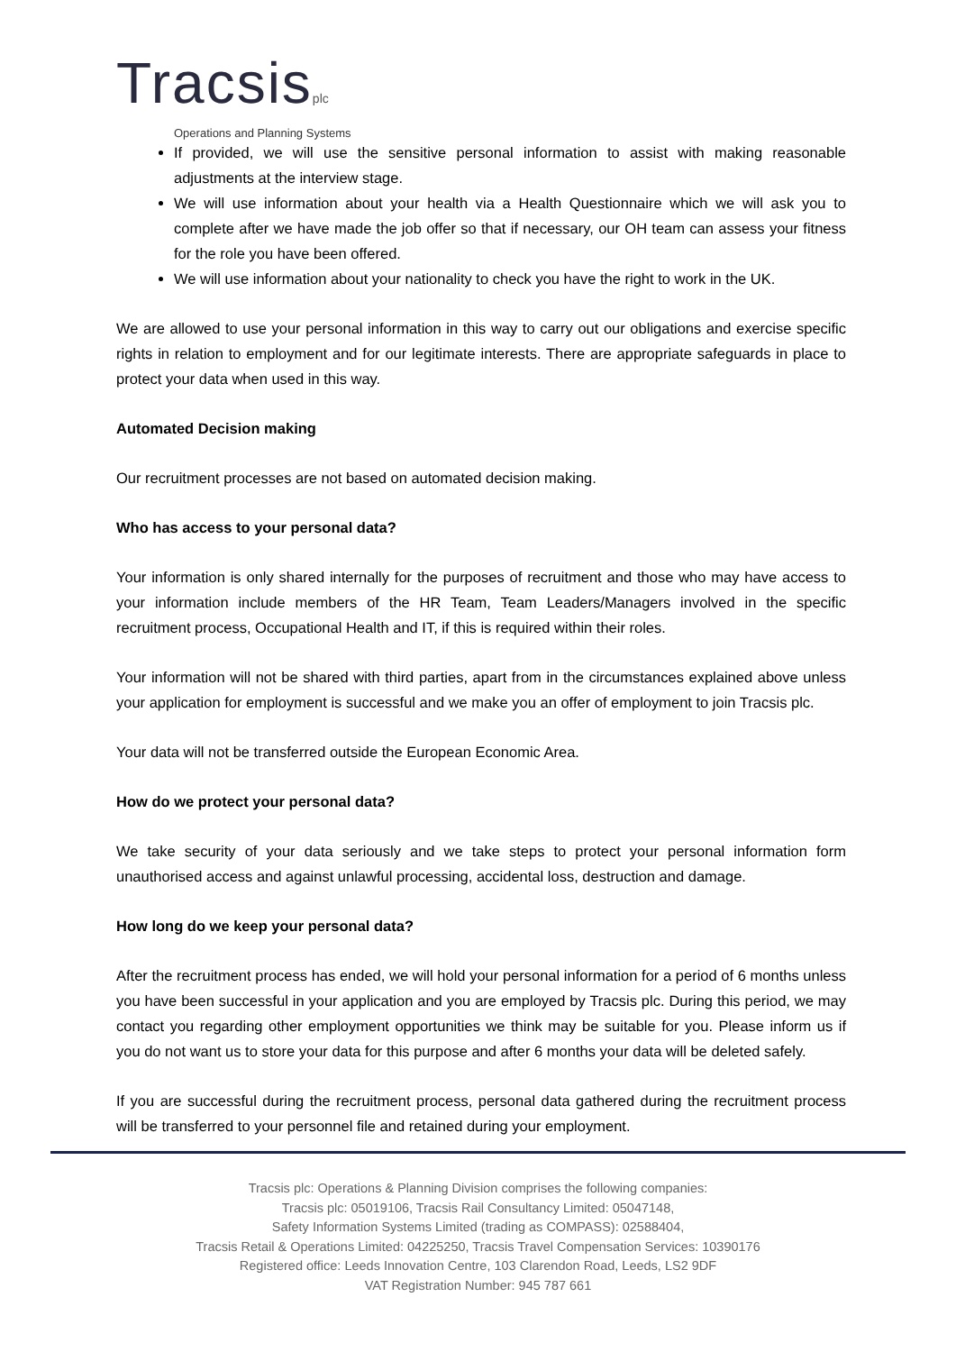Tracsisplc
Operations and Planning Systems
If provided, we will use the sensitive personal information to assist with making reasonable adjustments at the interview stage.
We will use information about your health via a Health Questionnaire which we will ask you to complete after we have made the job offer so that if necessary, our OH team can assess your fitness for the role you have been offered.
We will use information about your nationality to check you have the right to work in the UK.
We are allowed to use your personal information in this way to carry out our obligations and exercise specific rights in relation to employment and for our legitimate interests. There are appropriate safeguards in place to protect your data when used in this way.
Automated Decision making
Our recruitment processes are not based on automated decision making.
Who has access to your personal data?
Your information is only shared internally for the purposes of recruitment and those who may have access to your information include members of the HR Team, Team Leaders/Managers involved in the specific recruitment process, Occupational Health and IT, if this is required within their roles.
Your information will not be shared with third parties, apart from in the circumstances explained above unless your application for employment is successful and we make you an offer of employment to join Tracsis plc.
Your data will not be transferred outside the European Economic Area.
How do we protect your personal data?
We take security of your data seriously and we take steps to protect your personal information form unauthorised access and against unlawful processing, accidental loss, destruction and damage.
How long do we keep your personal data?
After the recruitment process has ended, we will hold your personal information for a period of 6 months unless you have been successful in your application and you are employed by Tracsis plc. During this period, we may contact you regarding other employment opportunities we think may be suitable for you. Please inform us if you do not want us to store your data for this purpose and after 6 months your data will be deleted safely.
If you are successful during the recruitment process, personal data gathered during the recruitment process will be transferred to your personnel file and retained during your employment.
Tracsis plc: Operations & Planning Division comprises the following companies:
Tracsis plc: 05019106, Tracsis Rail Consultancy Limited: 05047148,
Safety Information Systems Limited (trading as COMPASS): 02588404,
Tracsis Retail & Operations Limited: 04225250, Tracsis Travel Compensation Services: 10390176
Registered office: Leeds Innovation Centre, 103 Clarendon Road, Leeds, LS2 9DF
VAT Registration Number: 945 787 661